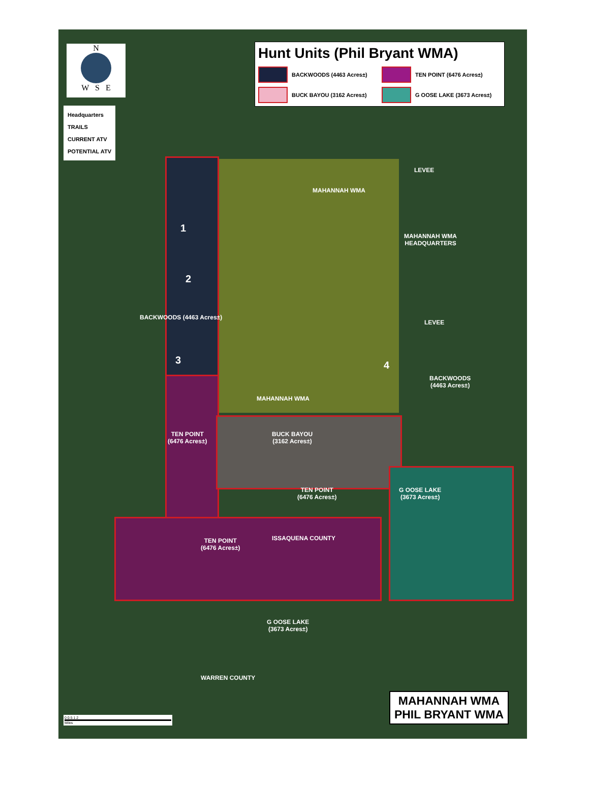N
W S E
Headquarters
TRAILS
CURRENT ATV
POTENTIAL ATV
Hunt Units (Phil Bryant WMA)
BACKWOODS (4463 Acres±)
TEN POINT (6476 Acres±)
BUCK BAYOU (3162 Acres±)
G OOSE LAKE (3673 Acres±)
MAHANNAH WMA
MAHANNAH WMA
HEADQUARTERS
1
2
3 4
BACKWOODS (4463 Acres±)
BACKWOODS
(4463 Acres±)
MAHANNAH WMA
TEN POINT
(6476 Acres±)
BUCK BAYOU
(3162 Acres±)
TEN POINT
(6476 Acres±)
G OOSE LAKE
(3673 Acres±)
TEN POINT
(6476 Acres±)
ISSAQUENA COUNTY
G OOSE LAKE
(3673 Acres±)
WARREN COUNTY
LEVEE
LEVEE
0 0.5 1 2
Miles
MAHANNAH WMA
PHIL BRYANT WMA